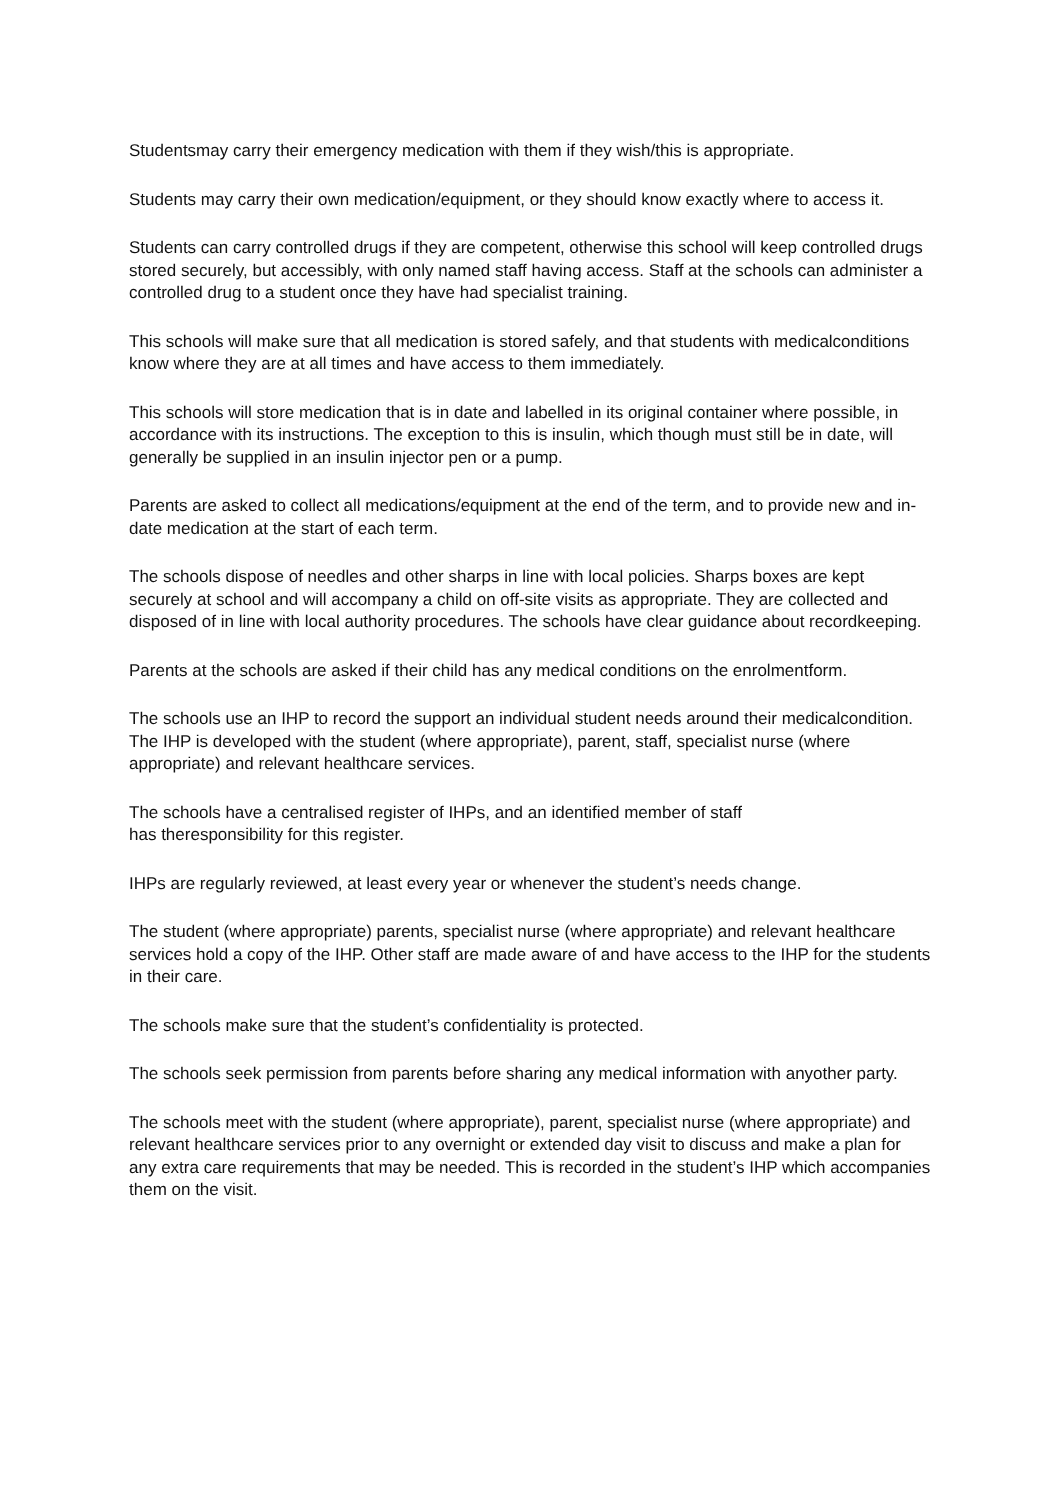Studentsmay carry their emergency medication with them if they wish/this is appropriate.
Students may carry their own medication/equipment, or they should know exactly where to access it.
Students can carry controlled drugs if they are competent, otherwise this school will keep controlled drugs stored securely, but accessibly, with only named staff having access. Staff at the schools can administer a controlled drug to a student once they have had specialist training.
This schools will make sure that all medication is stored safely, and that students with medicalconditions know where they are at all times and have access to them immediately.
This schools will store medication that is in date and labelled in its original container where possible, in accordance with its instructions. The exception to this is insulin, which though must still be in date, will generally be supplied in an insulin injector pen or a pump.
Parents are asked to collect all medications/equipment at the end of the term, and to provide new and in-date medication at the start of each term.
The schools dispose of needles and other sharps in line with local policies. Sharps boxes are kept securely at school and will accompany a child on off-site visits as appropriate. They are collected and disposed of in line with local authority procedures. The schools have clear guidance about recordkeeping.
Parents at the schools are asked if their child has any medical conditions on the enrolmentform.
The schools use an IHP to record the support an individual student needs around their medicalcondition. The IHP is developed with the student (where appropriate), parent, staff, specialist nurse (where appropriate) and relevant healthcare services.
The schools have a centralised register of IHPs, and an identified member of staff
has theresponsibility for this register.
IHPs are regularly reviewed, at least every year or whenever the student’s needs change.
The student (where appropriate) parents, specialist nurse (where appropriate) and relevant healthcare services hold a copy of the IHP. Other staff are made aware of and have access to the IHP for the students in their care.
The schools make sure that the student’s confidentiality is protected.
The schools seek permission from parents before sharing any medical information with anyother party.
The schools meet with the student (where appropriate), parent, specialist nurse (where appropriate) and relevant healthcare services prior to any overnight or extended day visit to discuss and make a plan for any extra care requirements that may be needed. This is recorded in the student’s IHP which accompanies them on the visit.